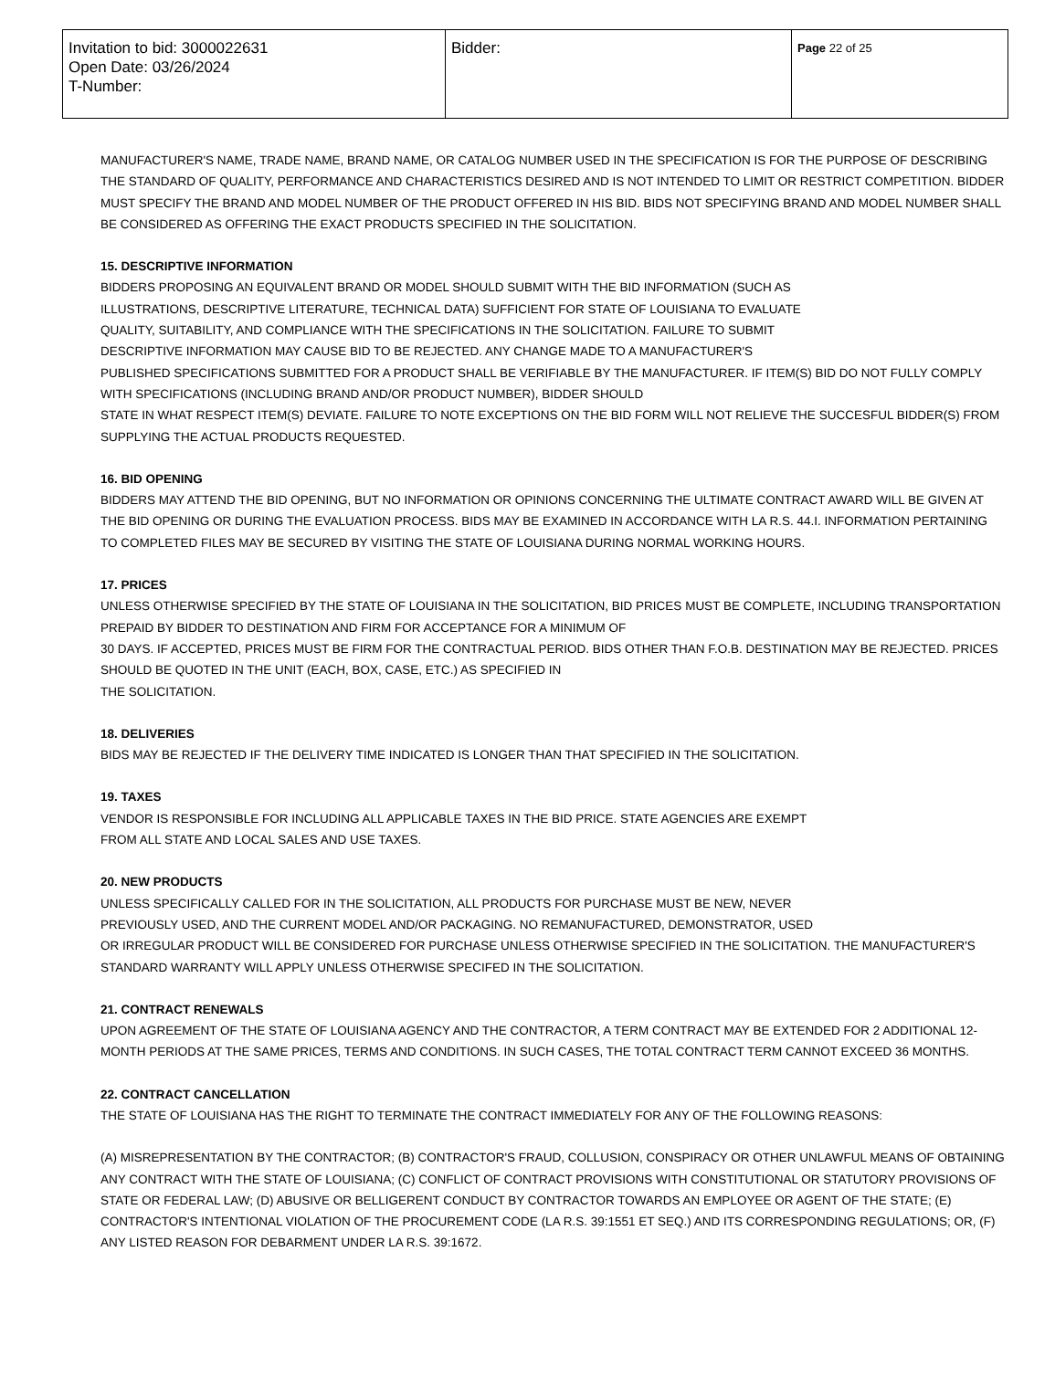| Invitation to bid: 3000022631 Open Date: 03/26/2024 T-Number: | Bidder: | Page 22 of 25 |
MANUFACTURER'S NAME, TRADE NAME, BRAND NAME, OR CATALOG NUMBER USED IN THE SPECIFICATION IS FOR THE PURPOSE OF DESCRIBING THE STANDARD OF QUALITY, PERFORMANCE AND CHARACTERISTICS DESIRED AND IS NOT INTENDED TO LIMIT OR RESTRICT COMPETITION. BIDDER MUST SPECIFY THE BRAND AND MODEL NUMBER OF THE PRODUCT OFFERED IN HIS BID. BIDS NOT SPECIFYING BRAND AND MODEL NUMBER SHALL BE CONSIDERED AS OFFERING THE EXACT PRODUCTS SPECIFIED IN THE SOLICITATION.
15. DESCRIPTIVE INFORMATION
BIDDERS PROPOSING AN EQUIVALENT BRAND OR MODEL SHOULD SUBMIT WITH THE BID INFORMATION (SUCH AS
ILLUSTRATIONS, DESCRIPTIVE LITERATURE, TECHNICAL DATA) SUFFICIENT FOR STATE OF LOUISIANA TO EVALUATE
QUALITY, SUITABILITY, AND COMPLIANCE WITH THE SPECIFICATIONS IN THE SOLICITATION. FAILURE TO SUBMIT
DESCRIPTIVE INFORMATION MAY CAUSE BID TO BE REJECTED. ANY CHANGE MADE TO A MANUFACTURER'S
PUBLISHED SPECIFICATIONS SUBMITTED FOR A PRODUCT SHALL BE VERIFIABLE BY THE MANUFACTURER. IF ITEM(S) BID DO NOT FULLY COMPLY WITH SPECIFICATIONS (INCLUDING BRAND AND/OR PRODUCT NUMBER), BIDDER SHOULD
STATE IN WHAT RESPECT ITEM(S) DEVIATE. FAILURE TO NOTE EXCEPTIONS ON THE BID FORM WILL NOT RELIEVE THE SUCCESFUL BIDDER(S) FROM SUPPLYING THE ACTUAL PRODUCTS REQUESTED.
16. BID OPENING
BIDDERS MAY ATTEND THE BID OPENING, BUT NO INFORMATION OR OPINIONS CONCERNING THE ULTIMATE CONTRACT AWARD WILL BE GIVEN AT THE BID OPENING OR DURING THE EVALUATION PROCESS. BIDS MAY BE EXAMINED IN ACCORDANCE WITH LA R.S. 44.I. INFORMATION PERTAINING TO COMPLETED FILES MAY BE SECURED BY VISITING THE STATE OF LOUISIANA DURING NORMAL WORKING HOURS.
17. PRICES
UNLESS OTHERWISE SPECIFIED BY THE STATE OF LOUISIANA IN THE SOLICITATION, BID PRICES MUST BE COMPLETE, INCLUDING TRANSPORTATION PREPAID BY BIDDER TO DESTINATION AND FIRM FOR ACCEPTANCE FOR A MINIMUM OF
30 DAYS. IF ACCEPTED, PRICES MUST BE FIRM FOR THE CONTRACTUAL PERIOD. BIDS OTHER THAN F.O.B. DESTINATION MAY BE REJECTED. PRICES SHOULD BE QUOTED IN THE UNIT (EACH, BOX, CASE, ETC.) AS SPECIFIED IN
THE SOLICITATION.
18. DELIVERIES
BIDS MAY BE REJECTED IF THE DELIVERY TIME INDICATED IS LONGER THAN THAT SPECIFIED IN THE SOLICITATION.
19. TAXES
VENDOR IS RESPONSIBLE FOR INCLUDING ALL APPLICABLE TAXES IN THE BID PRICE. STATE AGENCIES ARE EXEMPT
FROM ALL STATE AND LOCAL SALES AND USE TAXES.
20. NEW PRODUCTS
UNLESS SPECIFICALLY CALLED FOR IN THE SOLICITATION, ALL PRODUCTS FOR PURCHASE MUST BE NEW, NEVER
PREVIOUSLY USED, AND THE CURRENT MODEL AND/OR PACKAGING. NO REMANUFACTURED, DEMONSTRATOR, USED
OR IRREGULAR PRODUCT WILL BE CONSIDERED FOR PURCHASE UNLESS OTHERWISE SPECIFIED IN THE SOLICITATION. THE MANUFACTURER'S STANDARD WARRANTY WILL APPLY UNLESS OTHERWISE SPECIFED IN THE SOLICITATION.
21. CONTRACT RENEWALS
UPON AGREEMENT OF THE STATE OF LOUISIANA AGENCY AND THE CONTRACTOR, A TERM CONTRACT MAY BE EXTENDED FOR 2 ADDITIONAL 12-MONTH PERIODS AT THE SAME PRICES, TERMS AND CONDITIONS. IN SUCH CASES, THE TOTAL CONTRACT TERM CANNOT EXCEED 36 MONTHS.
22. CONTRACT CANCELLATION
THE STATE OF LOUISIANA HAS THE RIGHT TO TERMINATE THE CONTRACT IMMEDIATELY FOR ANY OF THE FOLLOWING REASONS:
(A) MISREPRESENTATION BY THE CONTRACTOR; (B) CONTRACTOR'S FRAUD, COLLUSION, CONSPIRACY OR OTHER UNLAWFUL MEANS OF OBTAINING ANY CONTRACT WITH THE STATE OF LOUISIANA; (C) CONFLICT OF CONTRACT PROVISIONS WITH CONSTITUTIONAL OR STATUTORY PROVISIONS OF STATE OR FEDERAL LAW; (D) ABUSIVE OR BELLIGERENT CONDUCT BY CONTRACTOR TOWARDS AN EMPLOYEE OR AGENT OF THE STATE; (E) CONTRACTOR'S INTENTIONAL VIOLATION OF THE PROCUREMENT CODE (LA R.S. 39:1551 ET SEQ.) AND ITS CORRESPONDING REGULATIONS; OR, (F) ANY LISTED REASON FOR DEBARMENT UNDER LA R.S. 39:1672.